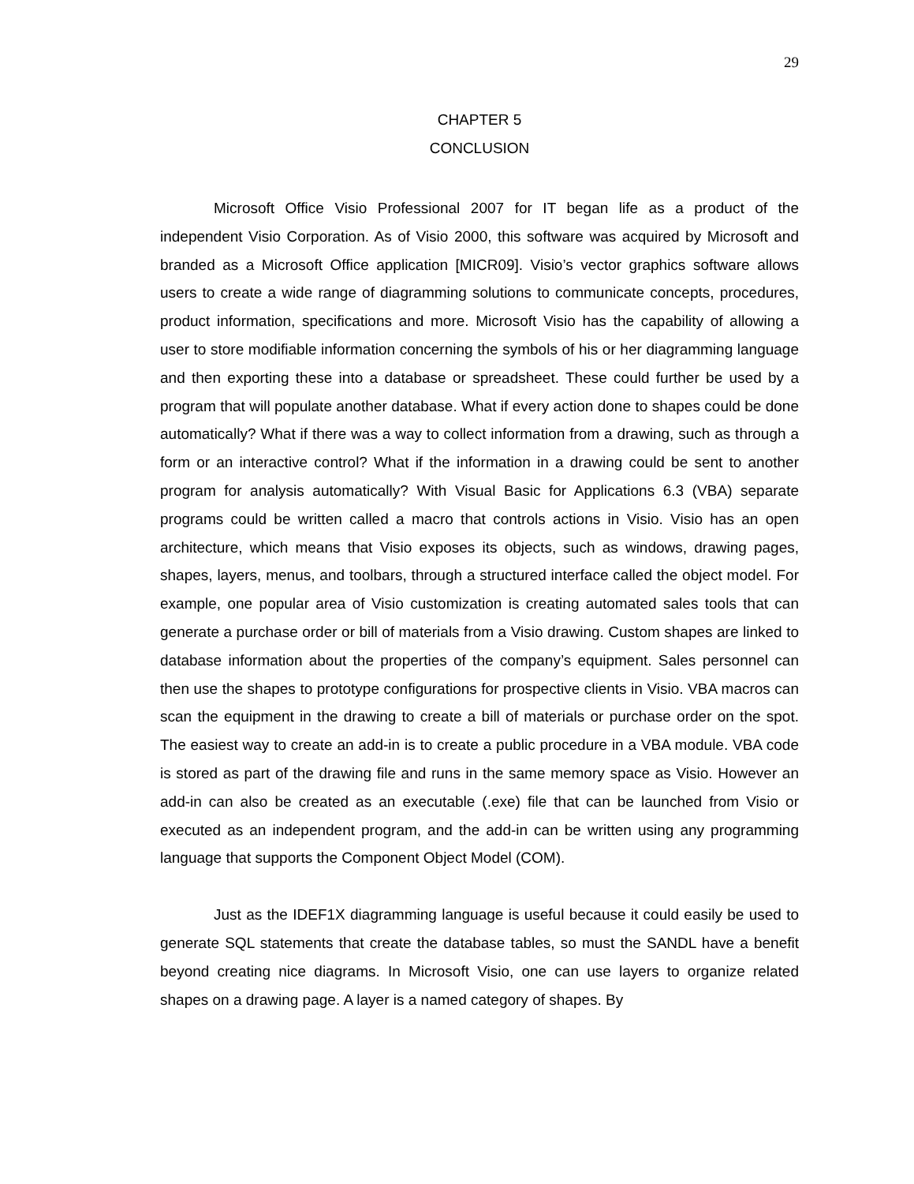29
CHAPTER 5
CONCLUSION
Microsoft Office Visio Professional 2007 for IT began life as a product of the independent Visio Corporation. As of Visio 2000, this software was acquired by Microsoft and branded as a Microsoft Office application [MICR09]. Visio’s vector graphics software allows users to create a wide range of diagramming solutions to communicate concepts, procedures, product information, specifications and more. Microsoft Visio has the capability of allowing a user to store modifiable information concerning the symbols of his or her diagramming language and then exporting these into a database or spreadsheet. These could further be used by a program that will populate another database. What if every action done to shapes could be done automatically? What if there was a way to collect information from a drawing, such as through a form or an interactive control? What if the information in a drawing could be sent to another program for analysis automatically? With Visual Basic for Applications 6.3 (VBA) separate programs could be written called a macro that controls actions in Visio. Visio has an open architecture, which means that Visio exposes its objects, such as windows, drawing pages, shapes, layers, menus, and toolbars, through a structured interface called the object model. For example, one popular area of Visio customization is creating automated sales tools that can generate a purchase order or bill of materials from a Visio drawing. Custom shapes are linked to database information about the properties of the company’s equipment. Sales personnel can then use the shapes to prototype configurations for prospective clients in Visio. VBA macros can scan the equipment in the drawing to create a bill of materials or purchase order on the spot. The easiest way to create an add-in is to create a public procedure in a VBA module. VBA code is stored as part of the drawing file and runs in the same memory space as Visio. However an add-in can also be created as an executable (.exe) file that can be launched from Visio or executed as an independent program, and the add-in can be written using any programming language that supports the Component Object Model (COM).
Just as the IDEF1X diagramming language is useful because it could easily be used to generate SQL statements that create the database tables, so must the SANDL have a benefit beyond creating nice diagrams. In Microsoft Visio, one can use layers to organize related shapes on a drawing page. A layer is a named category of shapes. By